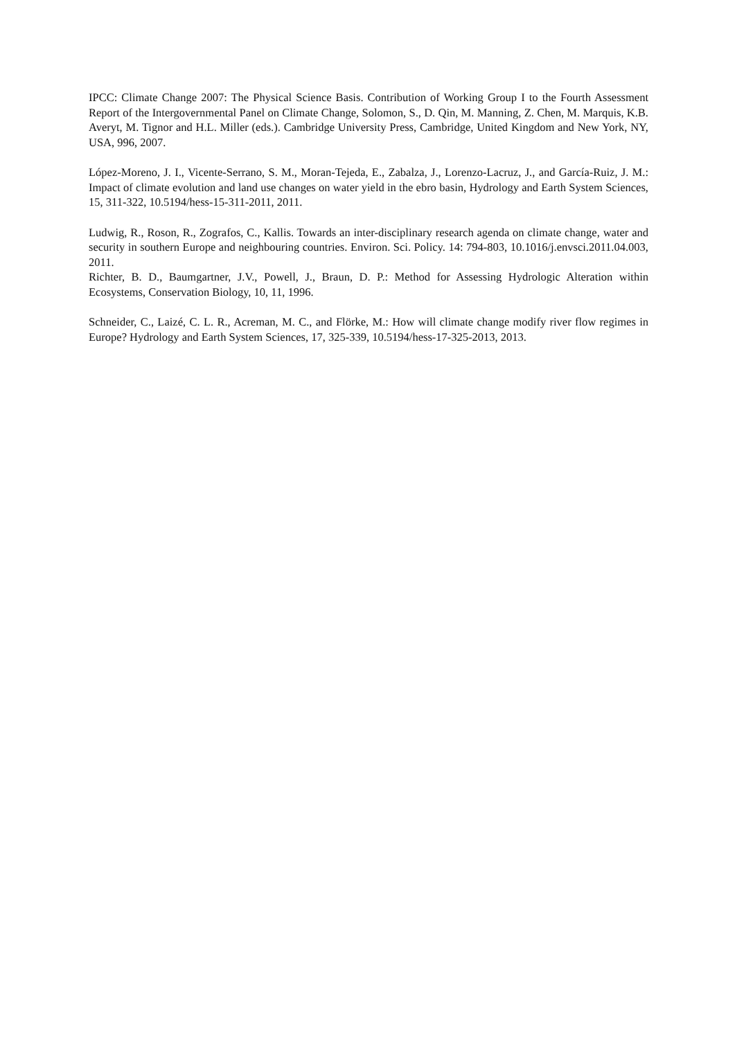IPCC: Climate Change 2007: The Physical Science Basis. Contribution of Working Group I to the Fourth Assessment Report of the Intergovernmental Panel on Climate Change, Solomon, S., D. Qin, M. Manning, Z. Chen, M. Marquis, K.B. Averyt, M. Tignor and H.L. Miller (eds.). Cambridge University Press, Cambridge, United Kingdom and New York, NY, USA, 996, 2007.
López-Moreno, J. I., Vicente-Serrano, S. M., Moran-Tejeda, E., Zabalza, J., Lorenzo-Lacruz, J., and García-Ruiz, J. M.: Impact of climate evolution and land use changes on water yield in the ebro basin, Hydrology and Earth System Sciences, 15, 311-322, 10.5194/hess-15-311-2011, 2011.
Ludwig, R., Roson, R., Zografos, C., Kallis. Towards an inter-disciplinary research agenda on climate change, water and security in southern Europe and neighbouring countries. Environ. Sci. Policy. 14: 794-803, 10.1016/j.envsci.2011.04.003, 2011.
Richter, B. D., Baumgartner, J.V., Powell, J., Braun, D. P.: Method for Assessing Hydrologic Alteration within Ecosystems, Conservation Biology, 10, 11, 1996.
Schneider, C., Laizé, C. L. R., Acreman, M. C., and Flörke, M.: How will climate change modify river flow regimes in Europe? Hydrology and Earth System Sciences, 17, 325-339, 10.5194/hess-17-325-2013, 2013.